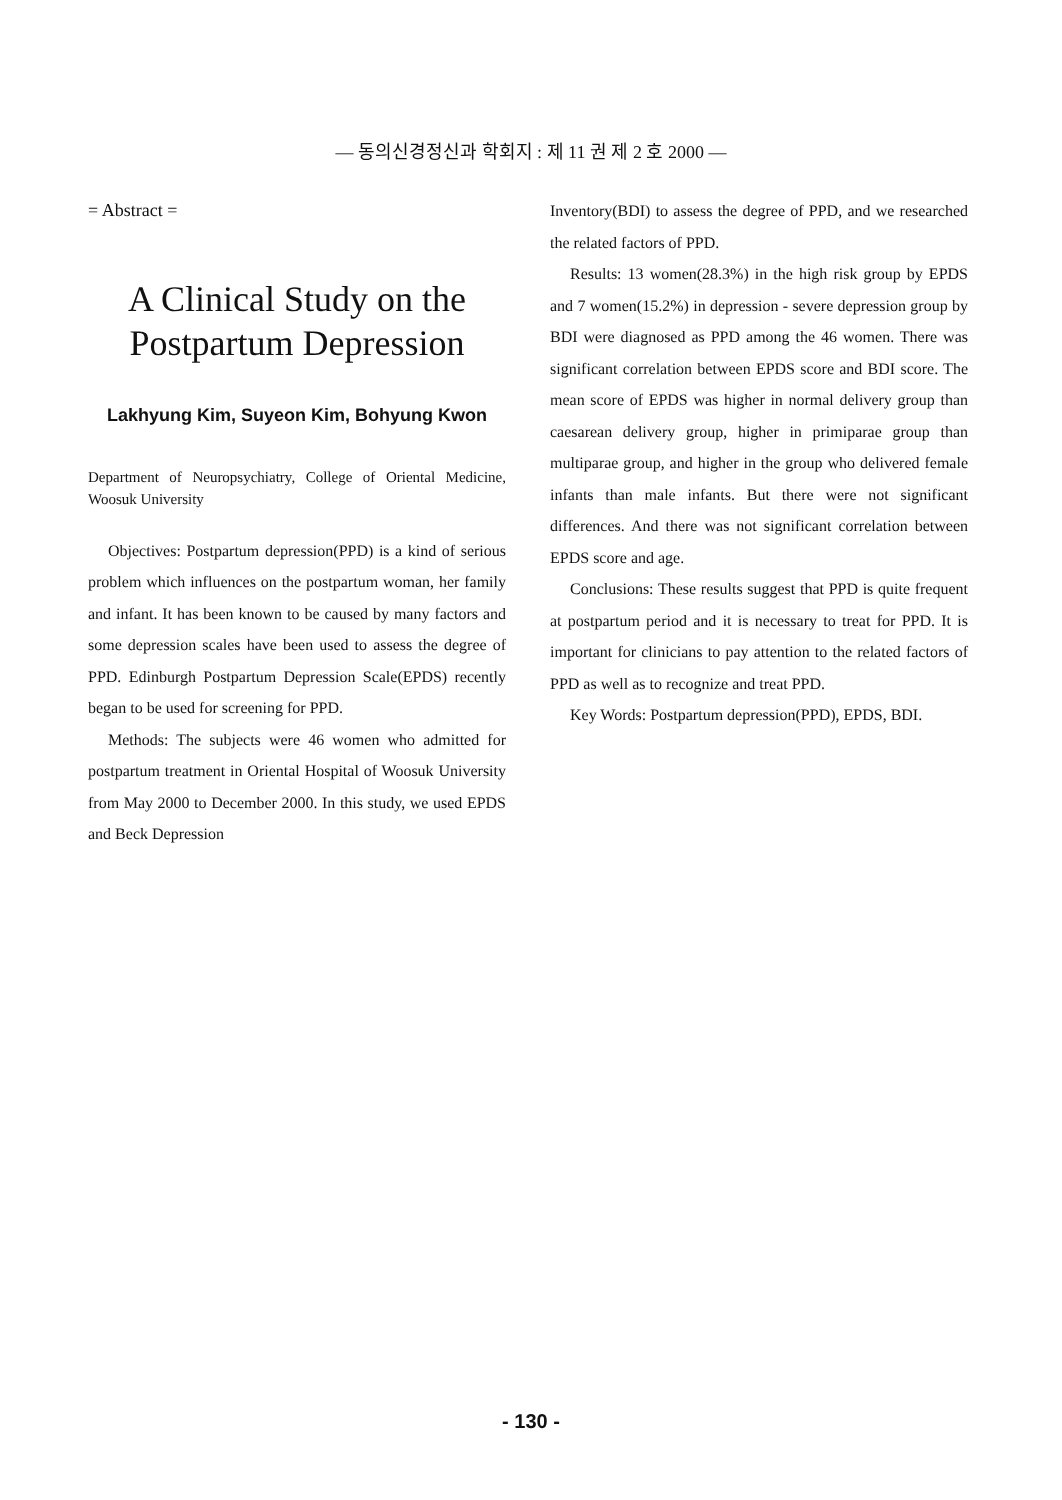— 동의신경정신과 학회지 : 제 11 권 제 2 호 2000 —
= Abstract =
A Clinical Study on the
Postpartum Depression
Lakhyung Kim, Suyeon Kim, Bohyung Kwon
Department of Neuropsychiatry, College of Oriental Medicine, Woosuk University
Objectives: Postpartum depression(PPD) is a kind of serious problem which influences on the postpartum woman, her family and infant. It has been known to be caused by many factors and some depression scales have been used to assess the degree of PPD. Edinburgh Postpartum Depression Scale(EPDS) recently began to be used for screening for PPD.
Methods: The subjects were 46 women who admitted for postpartum treatment in Oriental Hospital of Woosuk University from May 2000 to December 2000. In this study, we used EPDS and Beck Depression
Inventory(BDI) to assess the degree of PPD, and we researched the related factors of PPD.
Results: 13 women(28.3%) in the high risk group by EPDS and 7 women(15.2%) in depression - severe depression group by BDI were diagnosed as PPD among the 46 women. There was significant correlation between EPDS score and BDI score. The mean score of EPDS was higher in normal delivery group than caesarean delivery group, higher in primiparae group than multiparae group, and higher in the group who delivered female infants than male infants. But there were not significant differences. And there was not significant correlation between EPDS score and age.
Conclusions: These results suggest that PPD is quite frequent at postpartum period and it is necessary to treat for PPD. It is important for clinicians to pay attention to the related factors of PPD as well as to recognize and treat PPD.
Key Words: Postpartum depression(PPD), EPDS, BDI.
- 130 -